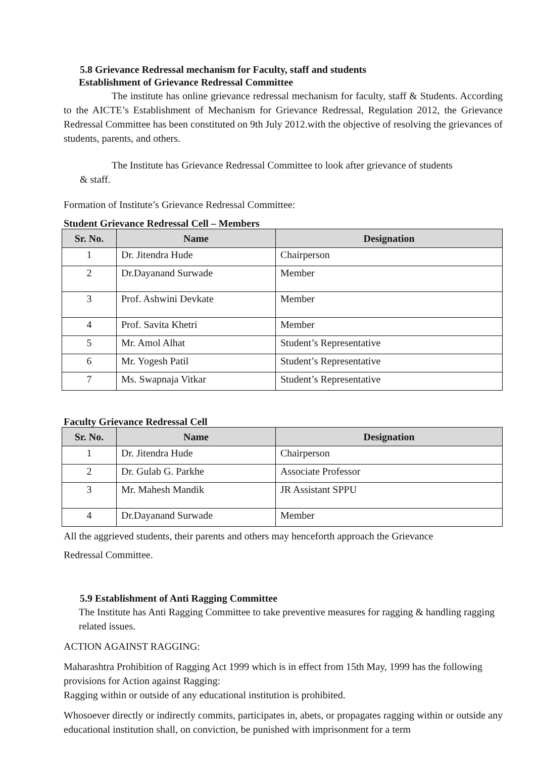5.8 Grievance Redressal mechanism for Faculty, staff and students
Establishment of Grievance Redressal Committee
The institute has online grievance redressal mechanism for faculty, staff & Students. According to the AICTE’s Establishment of Mechanism for Grievance Redressal, Regulation 2012, the Grievance Redressal Committee has been constituted on 9th July 2012.with the objective of resolving the grievances of students, parents, and others.
The Institute has Grievance Redressal Committee to look after grievance of students
& staff.
Formation of Institute’s Grievance Redressal Committee:
Student Grievance Redressal Cell – Members
| Sr. No. | Name | Designation |
| --- | --- | --- |
| 1 | Dr. Jitendra Hude | Chairperson |
| 2 | Dr.Dayanand Surwade | Member |
| 3 | Prof. Ashwini Devkate | Member |
| 4 | Prof. Savita Khetri | Member |
| 5 | Mr. Amol Alhat | Student’s Representative |
| 6 | Mr. Yogesh Patil | Student’s Representative |
| 7 | Ms. Swapnaja Vitkar | Student’s Representative |
Faculty Grievance Redressal Cell
| Sr. No. | Name | Designation |
| --- | --- | --- |
| 1 | Dr. Jitendra Hude | Chairperson |
| 2 | Dr. Gulab G. Parkhe | Associate Professor |
| 3 | Mr. Mahesh Mandik | JR Assistant SPPU |
| 4 | Dr.Dayanand Surwade | Member |
All the aggrieved students, their parents and others may henceforth approach the Grievance
Redressal Committee.
5.9 Establishment of Anti Ragging Committee
The Institute has Anti Ragging Committee to take preventive measures for ragging & handling ragging related issues.
ACTION AGAINST RAGGING:
Maharashtra Prohibition of Ragging Act 1999 which is in effect from 15th May, 1999 has the following provisions for Action against Ragging:
Ragging within or outside of any educational institution is prohibited.
Whosoever directly or indirectly commits, participates in, abets, or propagates ragging within or outside any educational institution shall, on conviction, be punished with imprisonment for a term